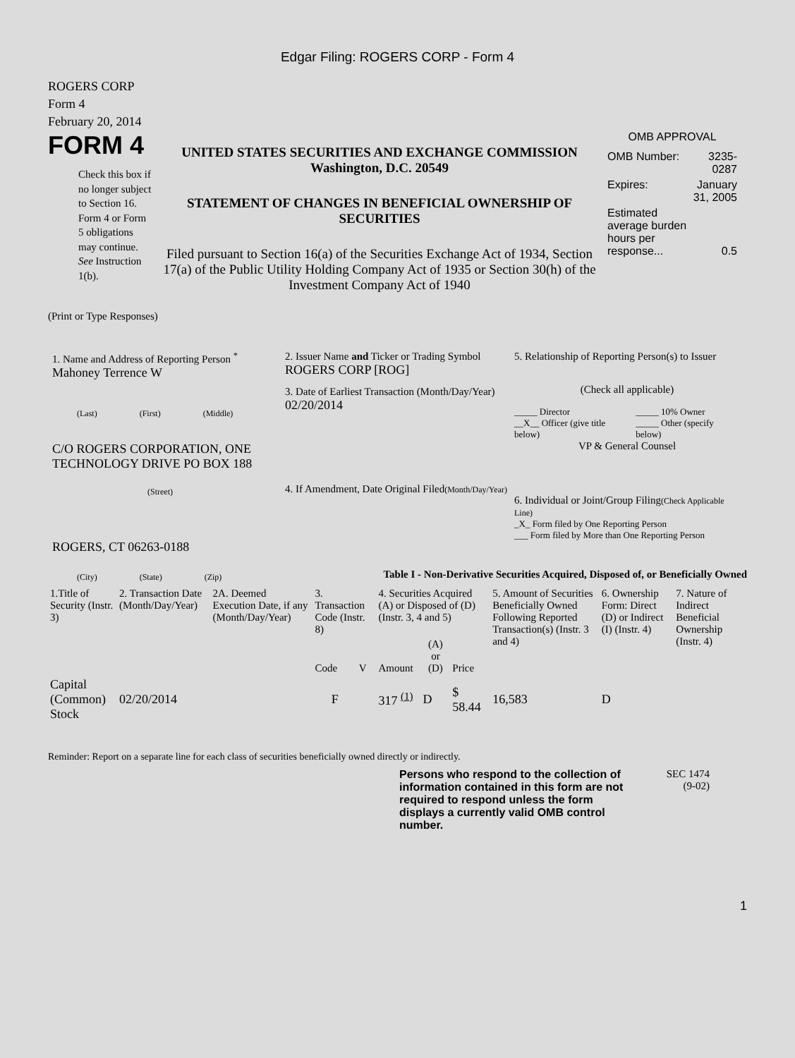Edgar Filing: ROGERS CORP - Form 4
ROGERS CORP
Form 4
February 20, 2014
FORM 4
Check this box if no longer subject to Section 16. Form 4 or Form 5 obligations may continue. See Instruction 1(b).
UNITED STATES SECURITIES AND EXCHANGE COMMISSION
Washington, D.C. 20549
STATEMENT OF CHANGES IN BENEFICIAL OWNERSHIP OF SECURITIES
Filed pursuant to Section 16(a) of the Securities Exchange Act of 1934, Section 17(a) of the Public Utility Holding Company Act of 1935 or Section 30(h) of the Investment Company Act of 1940
OMB APPROVAL
| OMB Number: | 3235-0287 |
| Expires: | January 31, 2005 |
| Estimated average burden hours per response... | 0.5 |
(Print or Type Responses)
1. Name and Address of Reporting Person <sup>*</sup>
Mahoney Terrence W
(Last) (First) (Middle)
C/O ROGERS CORPORATION, ONE TECHNOLOGY DRIVE PO BOX 188
(Street)
ROGERS, CT 06263-0188
(City) (State) (Zip)
2. Issuer Name and Ticker or Trading Symbol
ROGERS CORP [ROG]
3. Date of Earliest Transaction (Month/Day/Year)
02/20/2014
4. If Amendment, Date Original Filed(Month/Day/Year)
5. Relationship of Reporting Person(s) to Issuer
(Check all applicable)
| _____ Director __X__ Officer (give title below) | _____ 10% Owner _____ Other (specify below) |
VP & General Counsel
6. Individual or Joint/Group Filing(Check Applicable Line)
_X_ Form filed by One Reporting Person
___ Form filed by More than One Reporting Person
Table I - Non-Derivative Securities Acquired, Disposed of, or Beneficially Owned
| 1.Title of Security (Instr. 3) | 2. Transaction Date (Month/Day/Year) | 2A. Deemed Execution Date, if any (Month/Day/Year) | 3. Transaction Code (Instr. 8) | | 4. Securities Acquired (A) or Disposed of (D) (Instr. 3, 4 and 5) | | | 5. Amount of Securities Beneficially Owned Following Reported Transaction(s) (Instr. 3 and 4) | 6. Ownership Form: Direct (D) or Indirect (I) (Instr. 4) | 7. Nature of Indirect Beneficial Ownership (Instr. 4) |
| --- | --- | --- | --- | --- | --- | --- | --- | --- | --- | --- |
| | | | Code | V | Amount | (A) or (D) | Price | | | |
| Capital (Common) Stock | 02/20/2014 | | F | | 317 <sup>(1)</sup> | D | $ 58.44 | 16,583 | D | |
Reminder: Report on a separate line for each class of securities beneficially owned directly or indirectly.
Persons who respond to the collection of information contained in this form are not required to respond unless the form displays a currently valid OMB control number.
SEC 1474
(9-02)
1